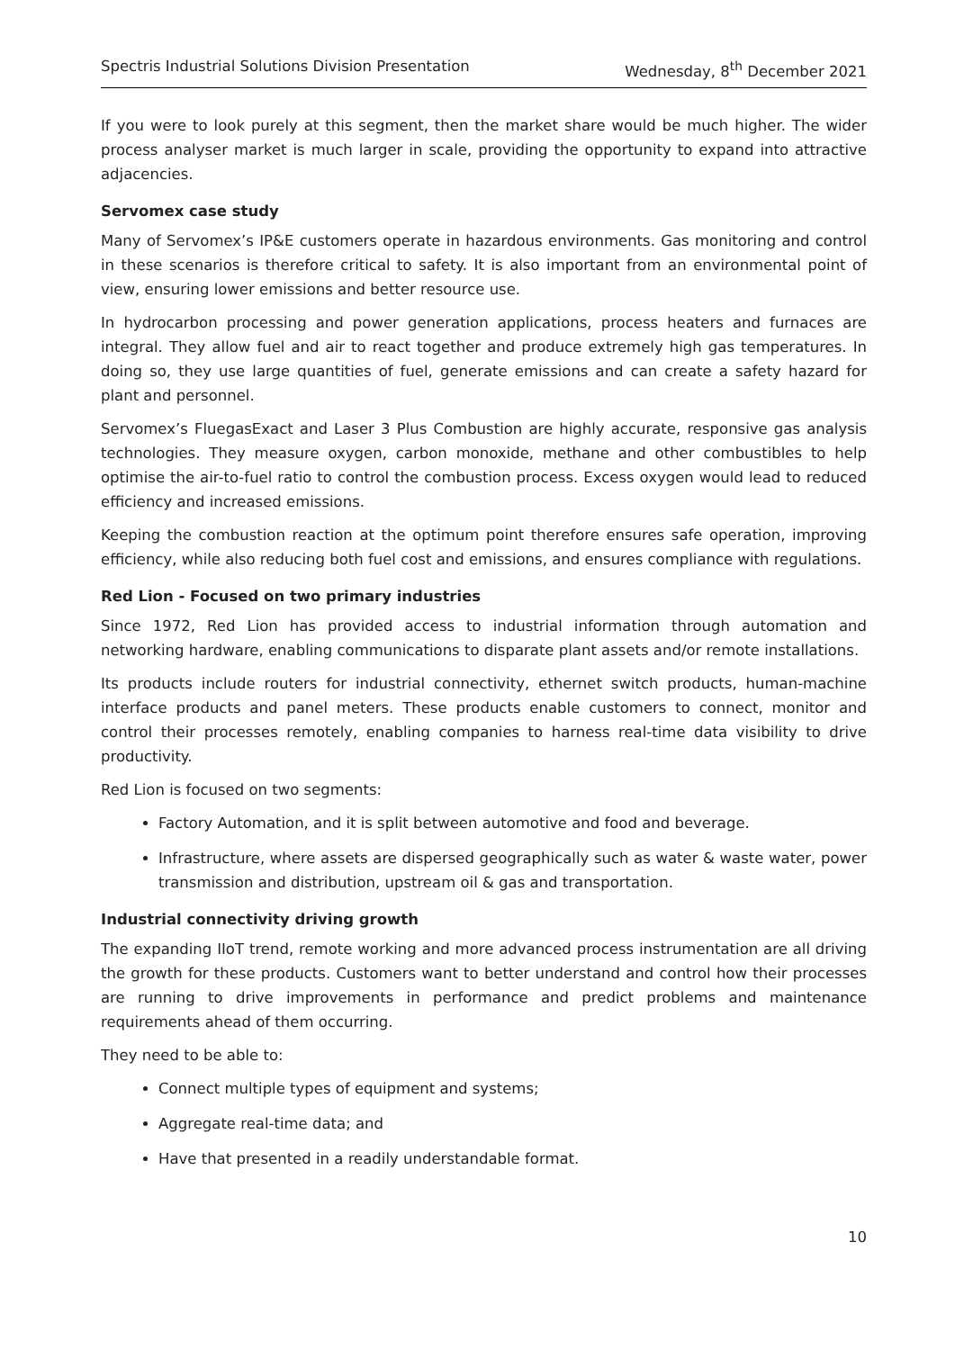Spectris Industrial Solutions Division Presentation Wednesday, 8<sup>th</sup> December 2021
If you were to look purely at this segment, then the market share would be much higher. The wider process analyser market is much larger in scale, providing the opportunity to expand into attractive adjacencies.
Servomex case study
Many of Servomex’s IP&E customers operate in hazardous environments. Gas monitoring and control in these scenarios is therefore critical to safety. It is also important from an environmental point of view, ensuring lower emissions and better resource use.
In hydrocarbon processing and power generation applications, process heaters and furnaces are integral. They allow fuel and air to react together and produce extremely high gas temperatures. In doing so, they use large quantities of fuel, generate emissions and can create a safety hazard for plant and personnel.
Servomex’s FluegasExact and Laser 3 Plus Combustion are highly accurate, responsive gas analysis technologies. They measure oxygen, carbon monoxide, methane and other combustibles to help optimise the air-to-fuel ratio to control the combustion process. Excess oxygen would lead to reduced efficiency and increased emissions.
Keeping the combustion reaction at the optimum point therefore ensures safe operation, improving efficiency, while also reducing both fuel cost and emissions, and ensures compliance with regulations.
Red Lion - Focused on two primary industries
Since 1972, Red Lion has provided access to industrial information through automation and networking hardware, enabling communications to disparate plant assets and/or remote installations.
Its products include routers for industrial connectivity, ethernet switch products, human-machine interface products and panel meters. These products enable customers to connect, monitor and control their processes remotely, enabling companies to harness real-time data visibility to drive productivity.
Red Lion is focused on two segments:
Factory Automation, and it is split between automotive and food and beverage.
Infrastructure, where assets are dispersed geographically such as water & waste water, power transmission and distribution, upstream oil & gas and transportation.
Industrial connectivity driving growth
The expanding IIoT trend, remote working and more advanced process instrumentation are all driving the growth for these products. Customers want to better understand and control how their processes are running to drive improvements in performance and predict problems and maintenance requirements ahead of them occurring.
They need to be able to:
Connect multiple types of equipment and systems;
Aggregate real-time data; and
Have that presented in a readily understandable format.
10